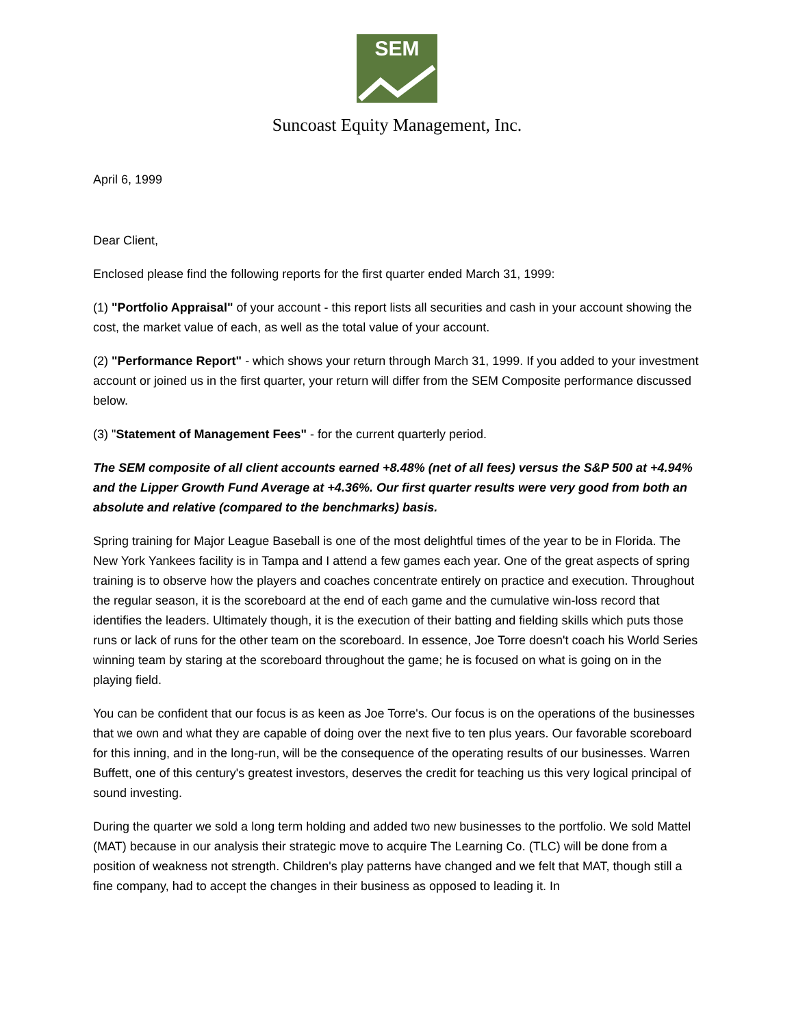SEM
Suncoast Equity Management, Inc.
April 6, 1999
Dear Client,
Enclosed please find the following reports for the first quarter ended March 31, 1999:
(1) "Portfolio Appraisal" of your account - this report lists all securities and cash in your account showing the cost, the market value of each, as well as the total value of your account.
(2) "Performance Report" - which shows your return through March 31, 1999. If you added to your investment account or joined us in the first quarter, your return will differ from the SEM Composite performance discussed below.
(3) "Statement of Management Fees" - for the current quarterly period.
The SEM composite of all client accounts earned +8.48% (net of all fees) versus the S&P 500 at +4.94% and the Lipper Growth Fund Average at +4.36%. Our first quarter results were very good from both an absolute and relative (compared to the benchmarks) basis.
Spring training for Major League Baseball is one of the most delightful times of the year to be in Florida. The New York Yankees facility is in Tampa and I attend a few games each year. One of the great aspects of spring training is to observe how the players and coaches concentrate entirely on practice and execution. Throughout the regular season, it is the scoreboard at the end of each game and the cumulative win-loss record that identifies the leaders. Ultimately though, it is the execution of their batting and fielding skills which puts those runs or lack of runs for the other team on the scoreboard. In essence, Joe Torre doesn't coach his World Series winning team by staring at the scoreboard throughout the game; he is focused on what is going on in the playing field.
You can be confident that our focus is as keen as Joe Torre's. Our focus is on the operations of the businesses that we own and what they are capable of doing over the next five to ten plus years. Our favorable scoreboard for this inning, and in the long-run, will be the consequence of the operating results of our businesses. Warren Buffett, one of this century's greatest investors, deserves the credit for teaching us this very logical principal of sound investing.
During the quarter we sold a long term holding and added two new businesses to the portfolio. We sold Mattel (MAT) because in our analysis their strategic move to acquire The Learning Co. (TLC) will be done from a position of weakness not strength. Children's play patterns have changed and we felt that MAT, though still a fine company, had to accept the changes in their business as opposed to leading it. In